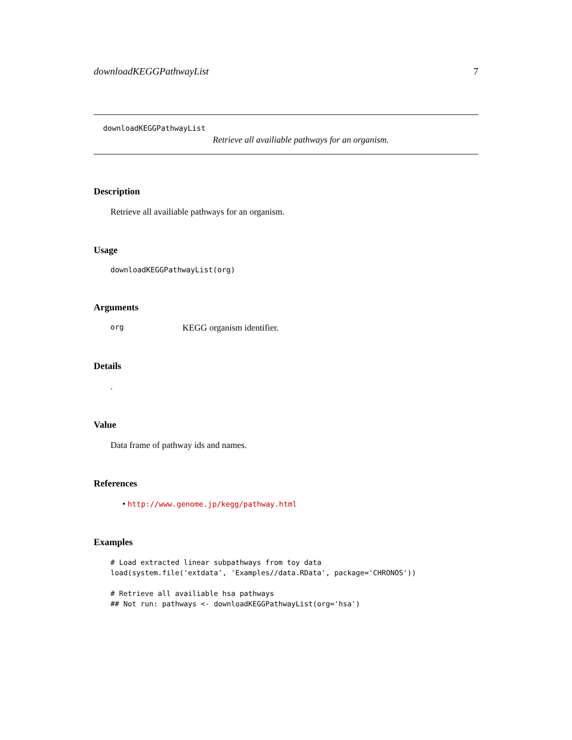downloadKEGGPathwayList 7
downloadKEGGPathwayList
Retrieve all availiable pathways for an organism.
Description
Retrieve all availiable pathways for an organism.
Usage
downloadKEGGPathwayList(org)
Arguments
org KEGG organism identifier.
Details
.
Value
Data frame of pathway ids and names.
References
• http://www.genome.jp/kegg/pathway.html
Examples
# Load extracted linear subpathways from toy data
load(system.file('extdata', 'Examples//data.RData', package='CHRONOS'))

# Retrieve all availiable hsa pathways
## Not run: pathways <- downloadKEGGPathwayList(org='hsa')